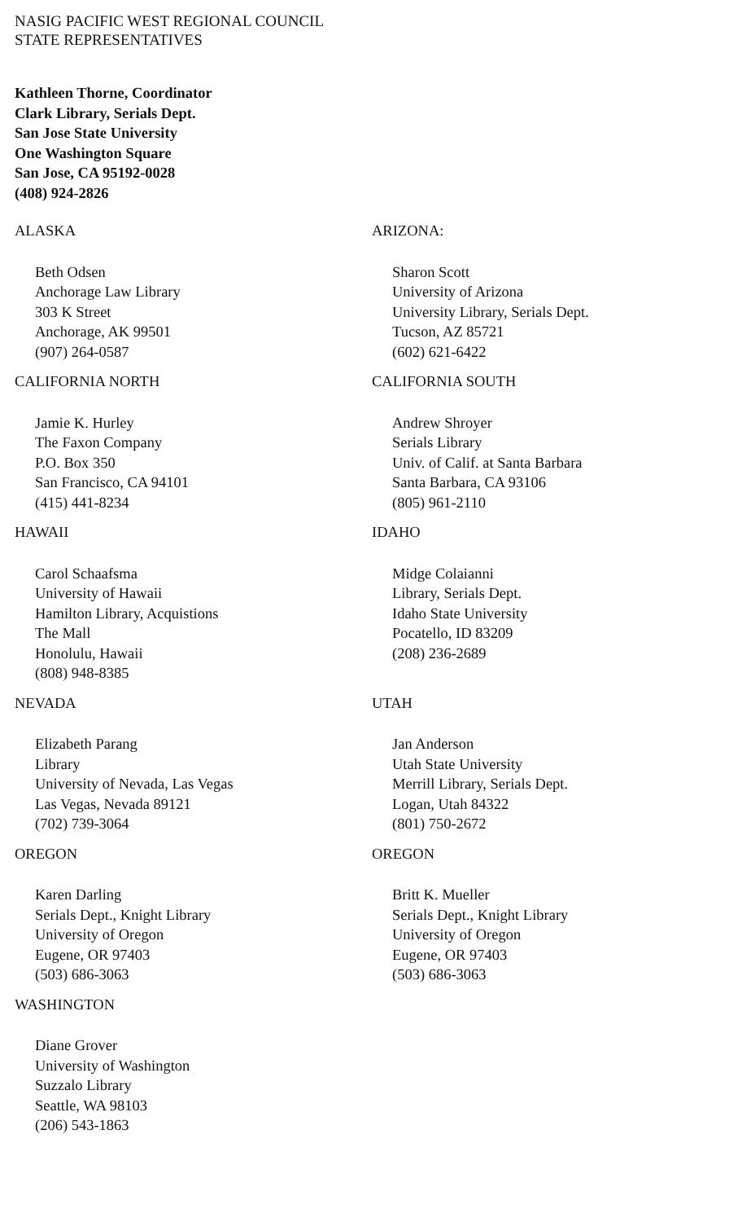NASIG PACIFIC WEST REGIONAL COUNCIL
STATE REPRESENTATIVES
Kathleen Thorne, Coordinator
Clark Library, Serials Dept.
San Jose State University
One Washington Square
San Jose, CA 95192-0028
(408) 924-2826
ALASKA
Beth Odsen
Anchorage Law Library
303 K Street
Anchorage, AK 99501
(907) 264-0587
ARIZONA:
Sharon Scott
University of Arizona
University Library, Serials Dept.
Tucson, AZ 85721
(602) 621-6422
CALIFORNIA NORTH
Jamie K. Hurley
The Faxon Company
P.O. Box 350
San Francisco, CA 94101
(415) 441-8234
CALIFORNIA SOUTH
Andrew Shroyer
Serials Library
Univ. of Calif. at Santa Barbara
Santa Barbara, CA 93106
(805) 961-2110
HAWAII
Carol Schaafsma
University of Hawaii
Hamilton Library, Acquistions
The Mall
Honolulu, Hawaii
(808) 948-8385
IDAHO
Midge Colaianni
Library, Serials Dept.
Idaho State University
Pocatello, ID 83209
(208) 236-2689
NEVADA
Elizabeth Parang
Library
University of Nevada, Las Vegas
Las Vegas, Nevada 89121
(702) 739-3064
UTAH
Jan Anderson
Utah State University
Merrill Library, Serials Dept.
Logan, Utah 84322
(801) 750-2672
OREGON
Karen Darling
Serials Dept., Knight Library
University of Oregon
Eugene, OR 97403
(503) 686-3063
OREGON
Britt K. Mueller
Serials Dept., Knight Library
University of Oregon
Eugene, OR 97403
(503) 686-3063
WASHINGTON
Diane Grover
University of Washington
Suzzalo Library
Seattle, WA 98103
(206) 543-1863